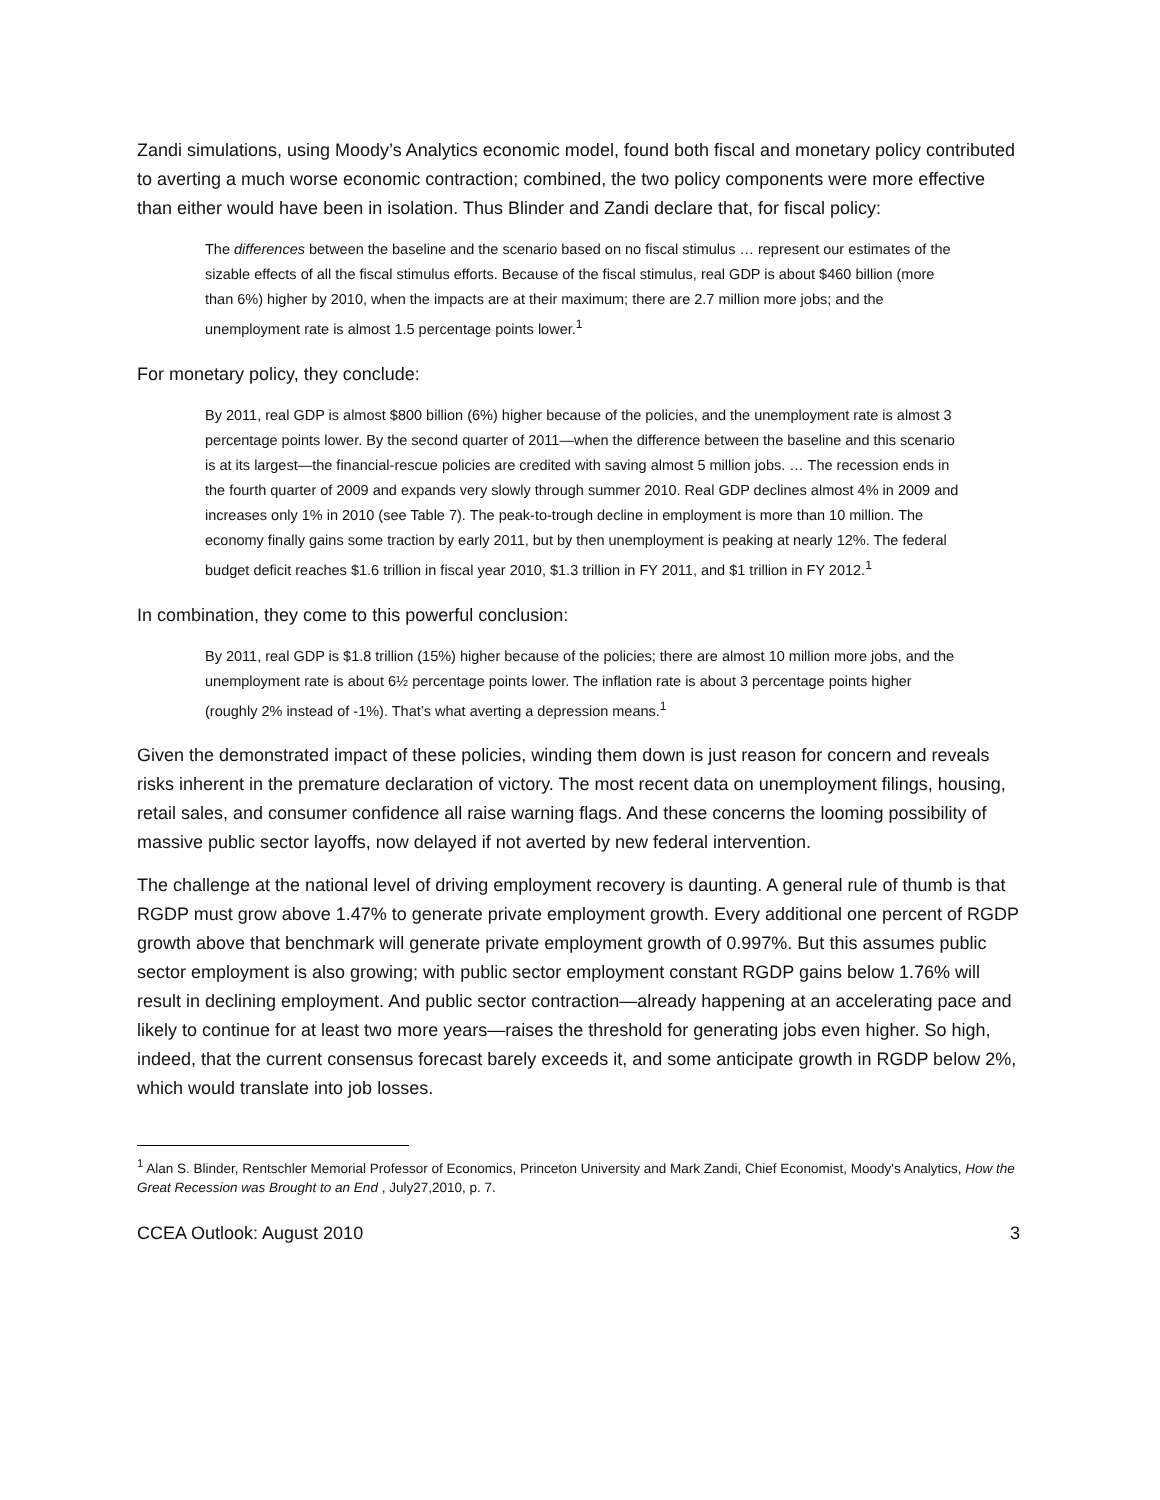Zandi simulations, using Moody’s Analytics economic model, found both fiscal and monetary policy contributed to averting a much worse economic contraction; combined, the two policy components were more effective than either would have been in isolation. Thus Blinder and Zandi declare that, for fiscal policy:
The differences between the baseline and the scenario based on no fiscal stimulus … represent our estimates of the sizable effects of all the fiscal stimulus efforts. Because of the fiscal stimulus, real GDP is about $460 billion (more than 6%) higher by 2010, when the impacts are at their maximum; there are 2.7 million more jobs; and the unemployment rate is almost 1.5 percentage points lower.<sup>1</sup>
For monetary policy, they conclude:
By 2011, real GDP is almost $800 billion (6%) higher because of the policies, and the unemployment rate is almost 3 percentage points lower. By the second quarter of 2011—when the difference between the baseline and this scenario is at its largest—the financial-rescue policies are credited with saving almost 5 million jobs. … The recession ends in the fourth quarter of 2009 and expands very slowly through summer 2010. Real GDP declines almost 4% in 2009 and increases only 1% in 2010 (see Table 7). The peak-to-trough decline in employment is more than 10 million. The economy finally gains some traction by early 2011, but by then unemployment is peaking at nearly 12%. The federal budget deficit reaches $1.6 trillion in fiscal year 2010, $1.3 trillion in FY 2011, and $1 trillion in FY 2012.<sup>1</sup>
In combination, they come to this powerful conclusion:
By 2011, real GDP is $1.8 trillion (15%) higher because of the policies; there are almost 10 million more jobs, and the unemployment rate is about 6½ percentage points lower. The inflation rate is about 3 percentage points higher (roughly 2% instead of -1%). That’s what averting a depression means.<sup>1</sup>
Given the demonstrated impact of these policies, winding them down is just reason for concern and reveals risks inherent in the premature declaration of victory. The most recent data on unemployment filings, housing, retail sales, and consumer confidence all raise warning flags. And these concerns the looming possibility of massive public sector layoffs, now delayed if not averted by new federal intervention.
The challenge at the national level of driving employment recovery is daunting. A general rule of thumb is that RGDP must grow above 1.47% to generate private employment growth. Every additional one percent of RGDP growth above that benchmark will generate private employment growth of 0.997%. But this assumes public sector employment is also growing; with public sector employment constant RGDP gains below 1.76% will result in declining employment. And public sector contraction—already happening at an accelerating pace and likely to continue for at least two more years—raises the threshold for generating jobs even higher. So high, indeed, that the current consensus forecast barely exceeds it, and some anticipate growth in RGDP below 2%, which would translate into job losses.
<sup>1</sup> Alan S. Blinder, Rentschler Memorial Professor of Economics, Princeton University and Mark Zandi, Chief Economist, Moody's Analytics, How the Great Recession was Brought to an End , July27,2010, p. 7.
CCEA Outlook: August 2010 3